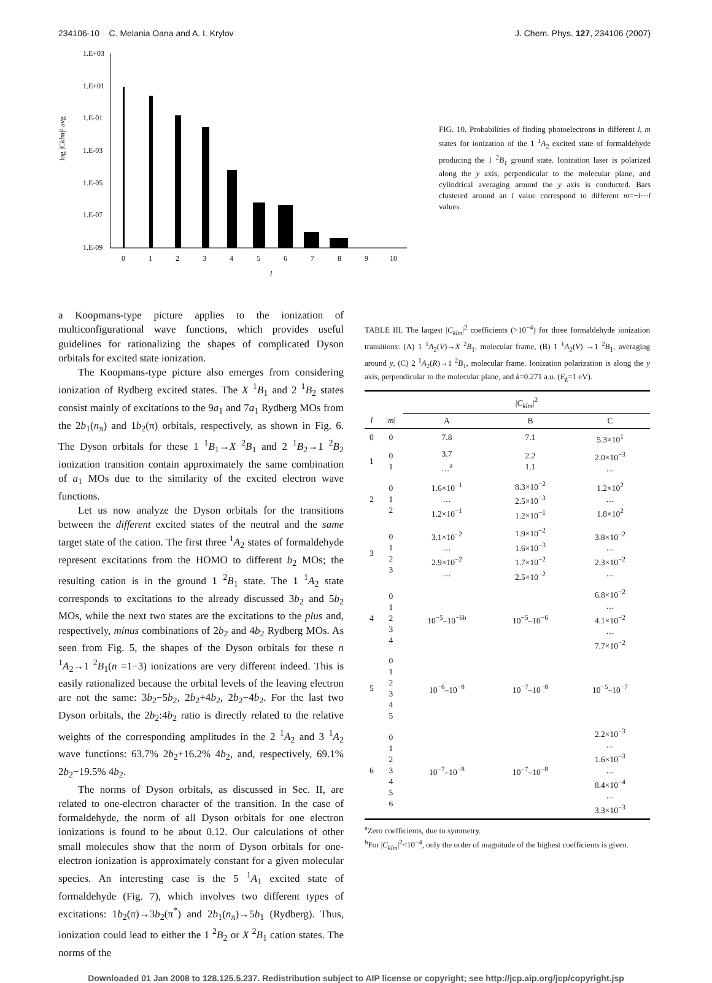234106-10 C. Melania Oana and A. I. Krylov J. Chem. Phys. 127, 234106 (2007)
log |Cklm|² avg
1.E+03
1.E+01
1.E-01
1.E-03
1.E-05
1.E-07
1.E-09
0
1
2
3
4
5
6
7
8
9
10
l
FIG. 10. Probabilities of finding photoelectrons in different l, m states for ionization of the 1 <sup>1</sup>A<sub>2</sub> excited state of formaldehyde producing the 1 <sup>2</sup>B<sub>1</sub> ground state. Ionization laser is polarized along the y axis, perpendicular to the molecular plane, and cylindrical averaging around the y axis is conducted. Bars clustered around an l value correspond to different m=−l⋯l values.
a Koopmans-type picture applies to the ionization of multiconfigurational wave functions, which provides useful guidelines for rationalizing the shapes of complicated Dyson orbitals for excited state ionization.
The Koopmans-type picture also emerges from considering ionization of Rydberg excited states. The X <sup>1</sup>B<sub>1</sub> and 2 <sup>1</sup>B<sub>2</sub> states consist mainly of excitations to the 9a<sub>1</sub> and 7a<sub>1</sub> Rydberg MOs from the 2b<sub>1</sub>(n<sub>π</sub>) and 1b<sub>2</sub>(π) orbitals, respectively, as shown in Fig. 6. The Dyson orbitals for these 1 <sup>1</sup>B<sub>1</sub>→X <sup>2</sup>B<sub>1</sub> and 2 <sup>1</sup>B<sub>2</sub>→1 <sup>2</sup>B<sub>2</sub> ionization transition contain approximately the same combination of a<sub>1</sub> MOs due to the similarity of the excited electron wave functions.
Let us now analyze the Dyson orbitals for the transitions between the different excited states of the neutral and the same target state of the cation. The first three <sup>1</sup>A<sub>2</sub> states of formaldehyde represent excitations from the HOMO to different b<sub>2</sub> MOs; the resulting cation is in the ground 1 <sup>2</sup>B<sub>1</sub> state. The 1 <sup>1</sup>A<sub>2</sub> state corresponds to excitations to the already discussed 3b<sub>2</sub> and 5b<sub>2</sub> MOs, while the next two states are the excitations to the plus and, respectively, minus combinations of 2b<sub>2</sub> and 4b<sub>2</sub> Rydberg MOs. As seen from Fig. 5, the shapes of the Dyson orbitals for these n <sup>1</sup>A<sub>2</sub>→1 <sup>2</sup>B<sub>1</sub>(n =1−3) ionizations are very different indeed. This is easily rationalized because the orbital levels of the leaving electron are not the same: 3b<sub>2</sub>−5b<sub>2</sub>, 2b<sub>2</sub>+4b<sub>2</sub>, 2b<sub>2</sub>−4b<sub>2</sub>. For the last two Dyson orbitals, the 2b<sub>2</sub>:4b<sub>2</sub> ratio is directly related to the relative weights of the corresponding amplitudes in the 2 <sup>1</sup>A<sub>2</sub> and 3 <sup>1</sup>A<sub>2</sub> wave functions: 63.7% 2b<sub>2</sub>+16.2% 4b<sub>2</sub>, and, respectively, 69.1% 2b<sub>2</sub>−19.5% 4b<sub>2</sub>.
The norms of Dyson orbitals, as discussed in Sec. II, are related to one-electron character of the transition. In the case of formaldehyde, the norm of all Dyson orbitals for one electron ionizations is found to be about 0.12. Our calculations of other small molecules show that the norm of Dyson orbitals for one-electron ionization is approximately constant for a given molecular species. An interesting case is the 5 <sup>1</sup>A<sub>1</sub> excited state of formaldehyde (Fig. 7), which involves two different types of excitations: 1b<sub>2</sub>(π)→3b<sub>2</sub>(π<sup>*</sup>) and 2b<sub>1</sub>(n<sub>π</sub>)→5b<sub>1</sub> (Rydberg). Thus, ionization could lead to either the 1 <sup>2</sup>B<sub>2</sub> or X <sup>2</sup>B<sub>1</sub> cation states. The norms of the
TABLE III. The largest |C<sub>klm</sub>|<sup>2</sup> coefficients (>10<sup>−4</sup>) for three formaldehyde ionization transitions: (A) 1 <sup>1</sup>A<sub>2</sub>(V)→X <sup>2</sup>B<sub>1</sub>, molecular frame, (B) 1 <sup>1</sup>A<sub>2</sub>(V) →1 <sup>2</sup>B<sub>1</sub>, averaging around y, (C) 2 <sup>1</sup>A<sub>2</sub>(R)→1 <sup>2</sup>B<sub>1</sub>, molecular frame. Ionization polarization is along the y axis, perpendicular to the molecular plane, and k=0.271 a.u. (E<sub>k</sub>=1 eV).
| | | / C<sub>klm</sub> /<sup>2</sup> | | |
| --- | --- | --- | --- | --- |
| l | / m / | A | B | C |
| 0 | 0 | 7.8 | 7.1 | 5.3×10<sup>1</sup> |
| 1 | 0 1 | 3.7 …<sup>a</sup> | 2.2 1.1 | 2.0×10<sup>−3</sup> … |
| 2 | 0 1 2 | 1.6×10<sup>−1</sup> … 1.2×10<sup>−1</sup> | 8.3×10<sup>−2</sup> 2.5×10<sup>−3</sup> 1.2×10<sup>−1</sup> | 1.2×10<sup>2</sup> … 1.8×10<sup>2</sup> |
| 3 | 0 1 2 3 | 3.1×10<sup>−2</sup> … 2.9×10<sup>−2</sup> … | 1.9×10<sup>−2</sup> 1.6×10<sup>−3</sup> 1.7×10<sup>−2</sup> 2.5×10<sup>−2</sup> | 3.8×10<sup>−2</sup> … 2.3×10<sup>−2</sup> … |
| 4 | 0 1 2 3 4 | 10<sup>−5</sup>–10<sup>−6b</sup> | 10<sup>−5</sup>–10<sup>−6</sup> | 6.8×10<sup>−2</sup> … 4.1×10<sup>−2</sup> … 7.7×10<sup>−2</sup> |
| 5 | 0 1 2 3 4 5 | 10<sup>−6</sup>–10<sup>−8</sup> | 10<sup>−7</sup>–10<sup>−8</sup> | 10<sup>−5</sup>–10<sup>−7</sup> |
| 6 | 0 1 2 3 4 5 6 | 10<sup>−7</sup>–10<sup>−8</sup> | 10<sup>−7</sup>–10<sup>−8</sup> | 2.2×10<sup>−3</sup> … 1.6×10<sup>−3</sup> … 8.4×10<sup>−4</sup> … 3.3×10<sup>−3</sup> |
<sup>a</sup> Zero coefficients, due to symmetry.
<sup>b</sup> For |C<sub>klm</sub>|<sup>2</sup><10<sup>−4</sup>, only the order of magnitude of the highest coefficients is given.
Downloaded 01 Jan 2008 to 128.125.5.237. Redistribution subject to AIP license or copyright; see http://jcp.aip.org/jcp/copyright.jsp